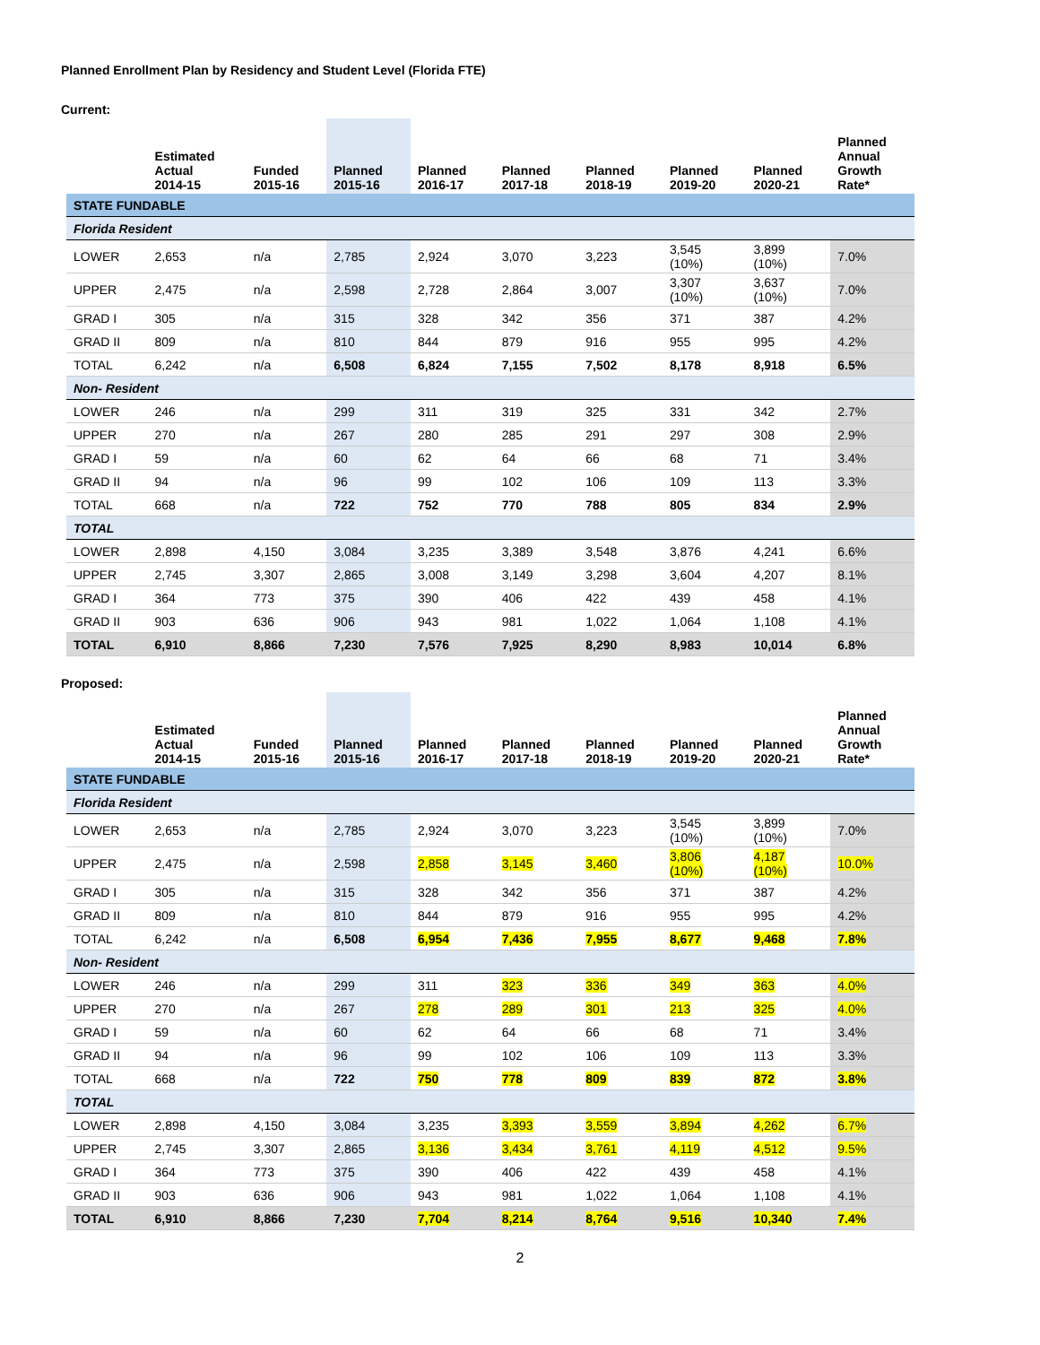Planned Enrollment Plan by Residency and Student Level (Florida FTE)
Current:
| | Estimated Actual 2014-15 | Funded 2015-16 | Planned 2015-16 | Planned 2016-17 | Planned 2017-18 | Planned 2018-19 | Planned 2019-20 | Planned 2020-21 | Planned Annual Growth Rate* |
| --- | --- | --- | --- | --- | --- | --- | --- | --- | --- |
| STATE FUNDABLE | | | | | | | | | |
| Florida Resident | | | | | | | | | |
| LOWER | 2,653 | n/a | 2,785 | 2,924 | 3,070 | 3,223 | 3,545 (10%) | 3,899 (10%) | 7.0% |
| UPPER | 2,475 | n/a | 2,598 | 2,728 | 2,864 | 3,007 | 3,307 (10%) | 3,637 (10%) | 7.0% |
| GRAD I | 305 | n/a | 315 | 328 | 342 | 356 | 371 | 387 | 4.2% |
| GRAD II | 809 | n/a | 810 | 844 | 879 | 916 | 955 | 995 | 4.2% |
| TOTAL | 6,242 | n/a | 6,508 | 6,824 | 7,155 | 7,502 | 8,178 | 8,918 | 6.5% |
| Non- Resident | | | | | | | | | |
| LOWER | 246 | n/a | 299 | 311 | 319 | 325 | 331 | 342 | 2.7% |
| UPPER | 270 | n/a | 267 | 280 | 285 | 291 | 297 | 308 | 2.9% |
| GRAD I | 59 | n/a | 60 | 62 | 64 | 66 | 68 | 71 | 3.4% |
| GRAD II | 94 | n/a | 96 | 99 | 102 | 106 | 109 | 113 | 3.3% |
| TOTAL | 668 | n/a | 722 | 752 | 770 | 788 | 805 | 834 | 2.9% |
| TOTAL | | | | | | | | | |
| LOWER | 2,898 | 4,150 | 3,084 | 3,235 | 3,389 | 3,548 | 3,876 | 4,241 | 6.6% |
| UPPER | 2,745 | 3,307 | 2,865 | 3,008 | 3,149 | 3,298 | 3,604 | 4,207 | 8.1% |
| GRAD I | 364 | 773 | 375 | 390 | 406 | 422 | 439 | 458 | 4.1% |
| GRAD II | 903 | 636 | 906 | 943 | 981 | 1,022 | 1,064 | 1,108 | 4.1% |
| TOTAL | 6,910 | 8,866 | 7,230 | 7,576 | 7,925 | 8,290 | 8,983 | 10,014 | 6.8% |
Proposed:
| | Estimated Actual 2014-15 | Funded 2015-16 | Planned 2015-16 | Planned 2016-17 | Planned 2017-18 | Planned 2018-19 | Planned 2019-20 | Planned 2020-21 | Planned Annual Growth Rate* |
| --- | --- | --- | --- | --- | --- | --- | --- | --- | --- |
| STATE FUNDABLE | | | | | | | | | |
| Florida Resident | | | | | | | | | |
| LOWER | 2,653 | n/a | 2,785 | 2,924 | 3,070 | 3,223 | 3,545 (10%) | 3,899 (10%) | 7.0% |
| UPPER | 2,475 | n/a | 2,598 | 2,858 | 3,145 | 3,460 | 3,806 (10%) | 4,187 (10%) | 10.0% |
| GRAD I | 305 | n/a | 315 | 328 | 342 | 356 | 371 | 387 | 4.2% |
| GRAD II | 809 | n/a | 810 | 844 | 879 | 916 | 955 | 995 | 4.2% |
| TOTAL | 6,242 | n/a | 6,508 | 6,954 | 7,436 | 7,955 | 8,677 | 9,468 | 7.8% |
| Non- Resident | | | | | | | | | |
| LOWER | 246 | n/a | 299 | 311 | 323 | 336 | 349 | 363 | 4.0% |
| UPPER | 270 | n/a | 267 | 278 | 289 | 301 | 213 | 325 | 4.0% |
| GRAD I | 59 | n/a | 60 | 62 | 64 | 66 | 68 | 71 | 3.4% |
| GRAD II | 94 | n/a | 96 | 99 | 102 | 106 | 109 | 113 | 3.3% |
| TOTAL | 668 | n/a | 722 | 750 | 778 | 809 | 839 | 872 | 3.8% |
| TOTAL | | | | | | | | | |
| LOWER | 2,898 | 4,150 | 3,084 | 3,235 | 3,393 | 3,559 | 3,894 | 4,262 | 6.7% |
| UPPER | 2,745 | 3,307 | 2,865 | 3,136 | 3,434 | 3,761 | 4,119 | 4,512 | 9.5% |
| GRAD I | 364 | 773 | 375 | 390 | 406 | 422 | 439 | 458 | 4.1% |
| GRAD II | 903 | 636 | 906 | 943 | 981 | 1,022 | 1,064 | 1,108 | 4.1% |
| TOTAL | 6,910 | 8,866 | 7,230 | 7,704 | 8,214 | 8,764 | 9,516 | 10,340 | 7.4% |
2